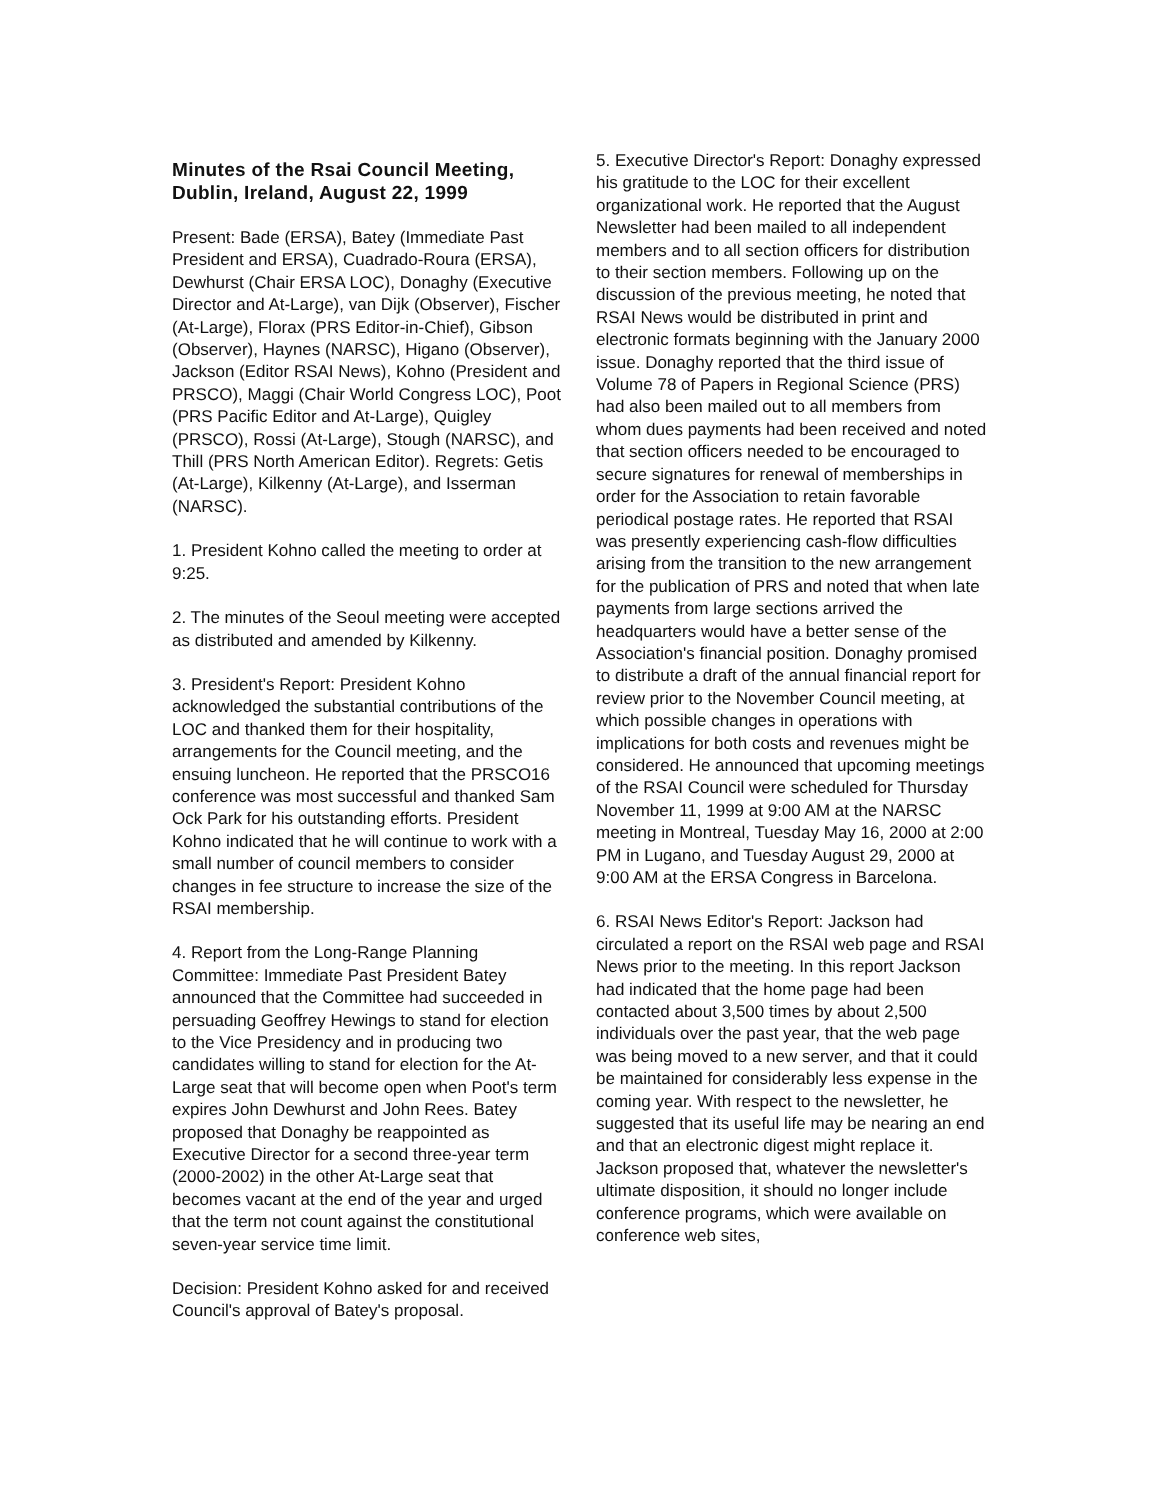Minutes of the Rsai Council Meeting, Dublin, Ireland, August 22, 1999
Present: Bade (ERSA), Batey (Immediate Past President and ERSA), Cuadrado-Roura (ERSA), Dewhurst (Chair ERSA LOC), Donaghy (Executive Director and At-Large), van Dijk (Observer), Fischer (At-Large), Florax (PRS Editor-in-Chief), Gibson (Observer), Haynes (NARSC), Higano (Observer), Jackson (Editor RSAI News), Kohno (President and PRSCO), Maggi (Chair World Congress LOC), Poot (PRS Pacific Editor and At-Large), Quigley (PRSCO), Rossi (At-Large), Stough (NARSC), and Thill (PRS North American Editor). Regrets: Getis (At-Large), Kilkenny (At-Large), and Isserman (NARSC).
1. President Kohno called the meeting to order at 9:25.
2. The minutes of the Seoul meeting were accepted as distributed and amended by Kilkenny.
3. President's Report: President Kohno acknowledged the substantial contributions of the LOC and thanked them for their hospitality, arrangements for the Council meeting, and the ensuing luncheon. He reported that the PRSCO16 conference was most successful and thanked Sam Ock Park for his outstanding efforts. President Kohno indicated that he will continue to work with a small number of council members to consider changes in fee structure to increase the size of the RSAI membership.
4. Report from the Long-Range Planning Committee: Immediate Past President Batey announced that the Committee had succeeded in persuading Geoffrey Hewings to stand for election to the Vice Presidency and in producing two candidates willing to stand for election for the At-Large seat that will become open when Poot's term expires John Dewhurst and John Rees. Batey proposed that Donaghy be reappointed as Executive Director for a second three-year term (2000-2002) in the other At-Large seat that becomes vacant at the end of the year and urged that the term not count against the constitutional seven-year service time limit.
Decision: President Kohno asked for and received Council's approval of Batey's proposal.
5. Executive Director's Report: Donaghy expressed his gratitude to the LOC for their excellent organizational work. He reported that the August Newsletter had been mailed to all independent members and to all section officers for distribution to their section members. Following up on the discussion of the previous meeting, he noted that RSAI News would be distributed in print and electronic formats beginning with the January 2000 issue. Donaghy reported that the third issue of Volume 78 of Papers in Regional Science (PRS) had also been mailed out to all members from whom dues payments had been received and noted that section officers needed to be encouraged to secure signatures for renewal of memberships in order for the Association to retain favorable periodical postage rates. He reported that RSAI was presently experiencing cash-flow difficulties arising from the transition to the new arrangement for the publication of PRS and noted that when late payments from large sections arrived the headquarters would have a better sense of the Association's financial position. Donaghy promised to distribute a draft of the annual financial report for review prior to the November Council meeting, at which possible changes in operations with implications for both costs and revenues might be considered. He announced that upcoming meetings of the RSAI Council were scheduled for Thursday November 11, 1999 at 9:00 AM at the NARSC meeting in Montreal, Tuesday May 16, 2000 at 2:00 PM in Lugano, and Tuesday August 29, 2000 at 9:00 AM at the ERSA Congress in Barcelona.
6. RSAI News Editor's Report: Jackson had circulated a report on the RSAI web page and RSAI News prior to the meeting. In this report Jackson had indicated that the home page had been contacted about 3,500 times by about 2,500 individuals over the past year, that the web page was being moved to a new server, and that it could be maintained for considerably less expense in the coming year. With respect to the newsletter, he suggested that its useful life may be nearing an end and that an electronic digest might replace it. Jackson proposed that, whatever the newsletter's ultimate disposition, it should no longer include conference programs, which were available on conference web sites,